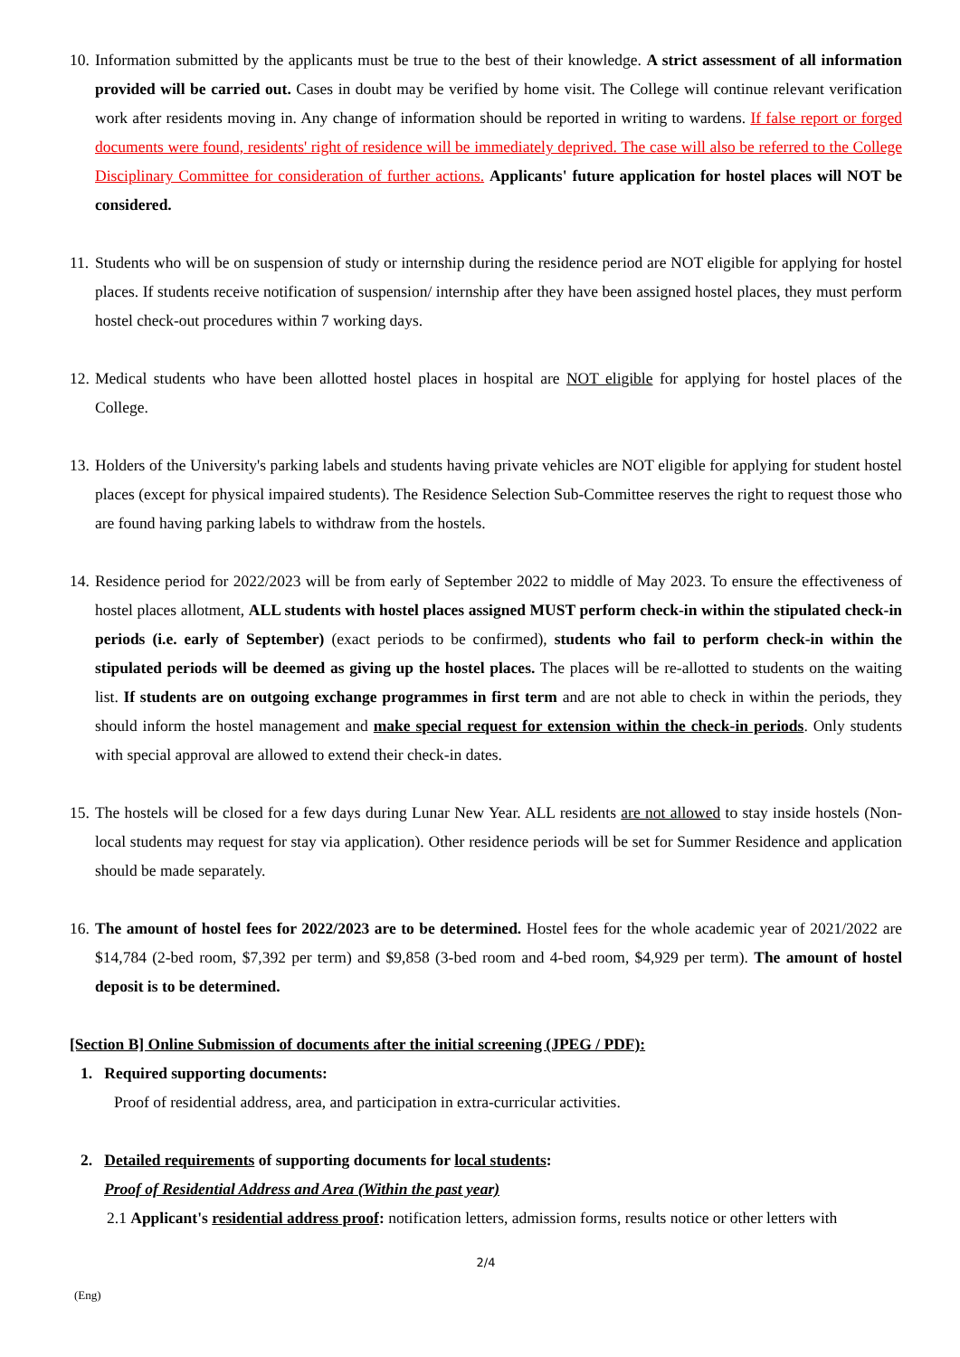10. Information submitted by the applicants must be true to the best of their knowledge. A strict assessment of all information provided will be carried out. Cases in doubt may be verified by home visit. The College will continue relevant verification work after residents moving in. Any change of information should be reported in writing to wardens. If false report or forged documents were found, residents' right of residence will be immediately deprived. The case will also be referred to the College Disciplinary Committee for consideration of further actions. Applicants' future application for hostel places will NOT be considered.
11. Students who will be on suspension of study or internship during the residence period are NOT eligible for applying for hostel places. If students receive notification of suspension/ internship after they have been assigned hostel places, they must perform hostel check-out procedures within 7 working days.
12. Medical students who have been allotted hostel places in hospital are NOT eligible for applying for hostel places of the College.
13. Holders of the University's parking labels and students having private vehicles are NOT eligible for applying for student hostel places (except for physical impaired students). The Residence Selection Sub-Committee reserves the right to request those who are found having parking labels to withdraw from the hostels.
14. Residence period for 2022/2023 will be from early of September 2022 to middle of May 2023. To ensure the effectiveness of hostel places allotment, ALL students with hostel places assigned MUST perform check-in within the stipulated check-in periods (i.e. early of September) (exact periods to be confirmed), students who fail to perform check-in within the stipulated periods will be deemed as giving up the hostel places. The places will be re-allotted to students on the waiting list. If students are on outgoing exchange programmes in first term and are not able to check in within the periods, they should inform the hostel management and make special request for extension within the check-in periods. Only students with special approval are allowed to extend their check-in dates.
15. The hostels will be closed for a few days during Lunar New Year. ALL residents are not allowed to stay inside hostels (Non-local students may request for stay via application). Other residence periods will be set for Summer Residence and application should be made separately.
16. The amount of hostel fees for 2022/2023 are to be determined. Hostel fees for the whole academic year of 2021/2022 are $14,784 (2-bed room, $7,392 per term) and $9,858 (3-bed room and 4-bed room, $4,929 per term). The amount of hostel deposit is to be determined.
[Section B] Online Submission of documents after the initial screening (JPEG / PDF):
1. Required supporting documents:
Proof of residential address, area, and participation in extra-curricular activities.
2. Detailed requirements of supporting documents for local students:
Proof of Residential Address and Area (Within the past year)
2.1 Applicant's residential address proof: notification letters, admission forms, results notice or other letters with
2/4
(Eng)